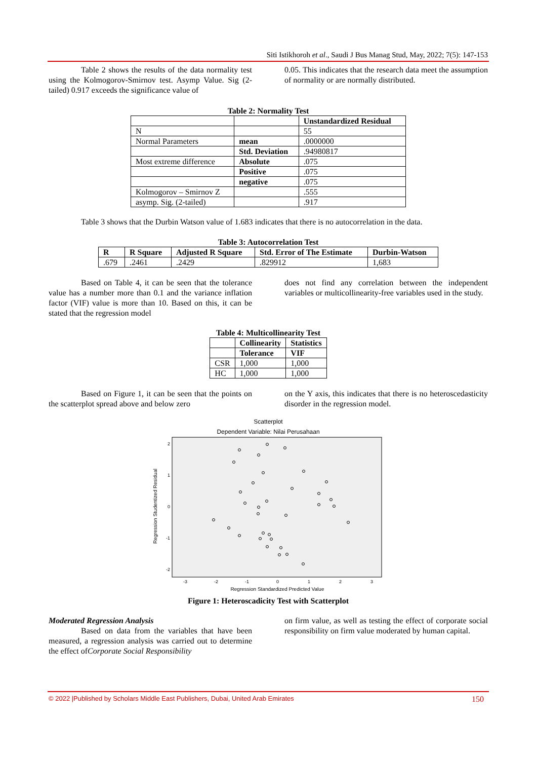Siti Istikhoroh et al., Saudi J Bus Manag Stud, May, 2022; 7(5): 147-153
Table 2 shows the results of the data normality test using the Kolmogorov-Smirnov test. Asymp Value. Sig (2-tailed) 0.917 exceeds the significance value of
0.05. This indicates that the research data meet the assumption of normality or are normally distributed.
Table 2: Normality Test
| | | Unstandardized Residual |
| N | | 55 |
| Normal Parameters | mean | .0000000 |
| | Std. Deviation | .94980817 |
| Most extreme difference | Absolute | .075 |
| | Positive | .075 |
| | negative | .075 |
| Kolmogorov – Smirnov Z | | .555 |
| asymp. Sig. (2-tailed) | | .917 |
Table 3 shows that the Durbin Watson value of 1.683 indicates that there is no autocorrelation in the data.
Table 3: Autocorrelation Test
| R | R Square | Adjusted R Square | Std. Error of The Estimate | Durbin-Watson |
| --- | --- | --- | --- | --- |
| .679 | .2461 | .2429 | .829912 | 1,683 |
Based on Table 4, it can be seen that the tolerance value has a number more than 0.1 and the variance inflation factor (VIF) value is more than 10. Based on this, it can be stated that the regression model
does not find any correlation between the independent variables or multicollinearity-free variables used in the study.
Table 4: Multicollinearity Test
| | Collinearity | Statistics |
| | Tolerance | VIF |
| CSR | 1,000 | 1,000 |
| HC | 1,000 | 1,000 |
Based on Figure 1, it can be seen that the points on the scatterplot spread above and below zero
on the Y axis, this indicates that there is no heteroscedasticity disorder in the regression model.
Scatterplot
Dependent Variable: Nilai Perusahaan
Regression Studentized Residual
2
1
0
-1
-2
-3
-2
-1
0
1
2
3
Regression Standardized Predicted Value
Figure 1: Heteroscadicity Test with Scatterplot
Moderated Regression Analysis
Based on data from the variables that have been measured, a regression analysis was carried out to determine the effect ofCorporate Social Responsibility
on firm value, as well as testing the effect of corporate social responsibility on firm value moderated by human capital.
© 2022 |Published by Scholars Middle East Publishers, Dubai, United Arab Emirates 150